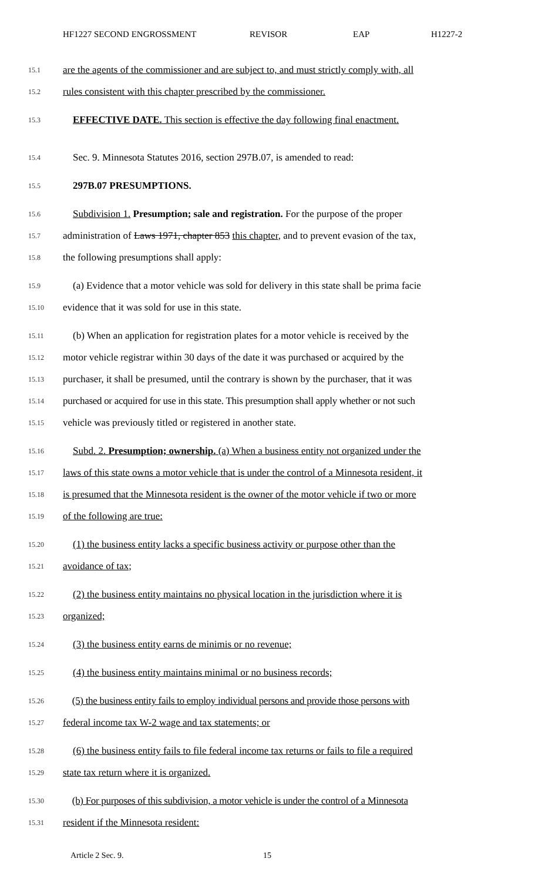HF1227 SECOND ENGROSSMENT REVISOR EAP H1227-2
15.1
are the agents of the commissioner and are subject to, and must strictly comply with, all
15.2
rules consistent with this chapter prescribed by the commissioner.
15.3
EFFECTIVE DATE. This section is effective the day following final enactment.
15.4
Sec. 9. Minnesota Statutes 2016, section 297B.07, is amended to read:
15.5
297B.07 PRESUMPTIONS.
15.6
Subdivision 1. Presumption; sale and registration. For the purpose of the proper
15.7
administration of Laws 1971, chapter 853 this chapter, and to prevent evasion of the tax,
15.8
the following presumptions shall apply:
15.9
(a) Evidence that a motor vehicle was sold for delivery in this state shall be prima facie
15.10
evidence that it was sold for use in this state.
15.11
(b) When an application for registration plates for a motor vehicle is received by the
15.12
motor vehicle registrar within 30 days of the date it was purchased or acquired by the
15.13
purchaser, it shall be presumed, until the contrary is shown by the purchaser, that it was
15.14
purchased or acquired for use in this state. This presumption shall apply whether or not such
15.15
vehicle was previously titled or registered in another state.
15.16
Subd. 2. Presumption; ownership. (a) When a business entity not organized under the
15.17
laws of this state owns a motor vehicle that is under the control of a Minnesota resident, it
15.18
is presumed that the Minnesota resident is the owner of the motor vehicle if two or more
15.19
of the following are true:
15.20
(1) the business entity lacks a specific business activity or purpose other than the
15.21
avoidance of tax;
15.22
(2) the business entity maintains no physical location in the jurisdiction where it is
15.23
organized;
15.24
(3) the business entity earns de minimis or no revenue;
15.25
(4) the business entity maintains minimal or no business records;
15.26
(5) the business entity fails to employ individual persons and provide those persons with
15.27
federal income tax W-2 wage and tax statements; or
15.28
(6) the business entity fails to file federal income tax returns or fails to file a required
15.29
state tax return where it is organized.
15.30
(b) For purposes of this subdivision, a motor vehicle is under the control of a Minnesota
15.31
resident if the Minnesota resident:
Article 2 Sec. 9. 15